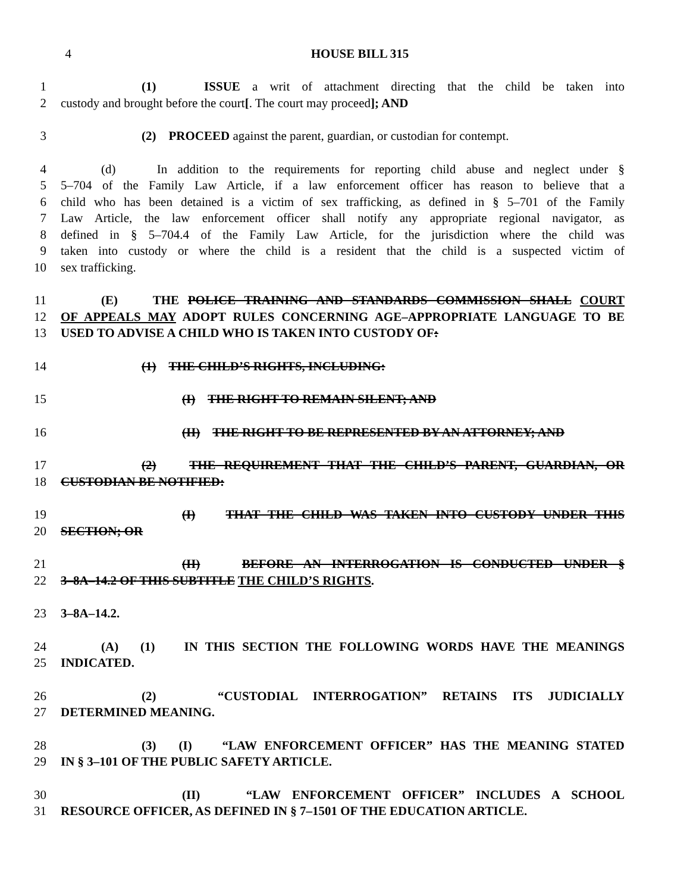4 HOUSE BILL 315
1 (1) ISSUE a writ of attachment directing that the child be taken into
2 custody and brought before the court[. The court may proceed]; AND
3 (2) PROCEED against the parent, guardian, or custodian for contempt.
4 (d) In addition to the requirements for reporting child abuse and neglect under §
5 5–704 of the Family Law Article, if a law enforcement officer has reason to believe that a
6 child who has been detained is a victim of sex trafficking, as defined in § 5–701 of the Family
7 Law Article, the law enforcement officer shall notify any appropriate regional navigator, as
8 defined in § 5–704.4 of the Family Law Article, for the jurisdiction where the child was
9 taken into custody or where the child is a resident that the child is a suspected victim of
10 sex trafficking.
11 (E) THE POLICE TRAINING AND STANDARDS COMMISSION SHALL COURT
12 OF APPEALS MAY ADOPT RULES CONCERNING AGE–APPROPRIATE LANGUAGE TO BE
13 USED TO ADVISE A CHILD WHO IS TAKEN INTO CUSTODY OF:
14 (1) THE CHILD’S RIGHTS, INCLUDING:
15 (I) THE RIGHT TO REMAIN SILENT; AND
16 (II) THE RIGHT TO BE REPRESENTED BY AN ATTORNEY; AND
17 (2) THE REQUIREMENT THAT THE CHILD’S PARENT, GUARDIAN, OR
18 CUSTODIAN BE NOTIFIED:
19 (I) THAT THE CHILD WAS TAKEN INTO CUSTODY UNDER THIS
20 SECTION; OR
21 (II) BEFORE AN INTERROGATION IS CONDUCTED UNDER §
22 3–8A–14.2 OF THIS SUBTITLE THE CHILD’S RIGHTS.
23 3–8A–14.2.
24 (A) (1) IN THIS SECTION THE FOLLOWING WORDS HAVE THE MEANINGS
25 INDICATED.
26 (2) “CUSTODIAL INTERROGATION” RETAINS ITS JUDICIALLY
27 DETERMINED MEANING.
28 (3) (I) “LAW ENFORCEMENT OFFICER” HAS THE MEANING STATED
29 IN § 3–101 OF THE PUBLIC SAFETY ARTICLE.
30 (II) “LAW ENFORCEMENT OFFICER” INCLUDES A SCHOOL
31 RESOURCE OFFICER, AS DEFINED IN § 7–1501 OF THE EDUCATION ARTICLE.